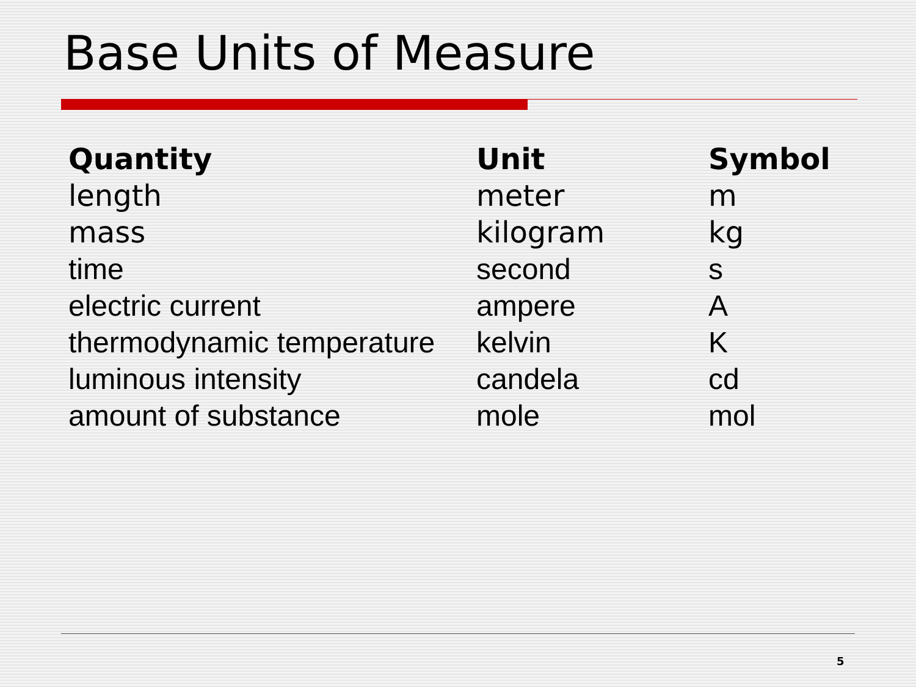Base Units of Measure
| Quantity | Unit | Symbol |
| --- | --- | --- |
| length | meter | m |
| mass | kilogram | kg |
| time | second | s |
| electric current | ampere | A |
| thermodynamic temperature | kelvin | K |
| luminous intensity | candela | cd |
| amount of substance | mole | mol |
5